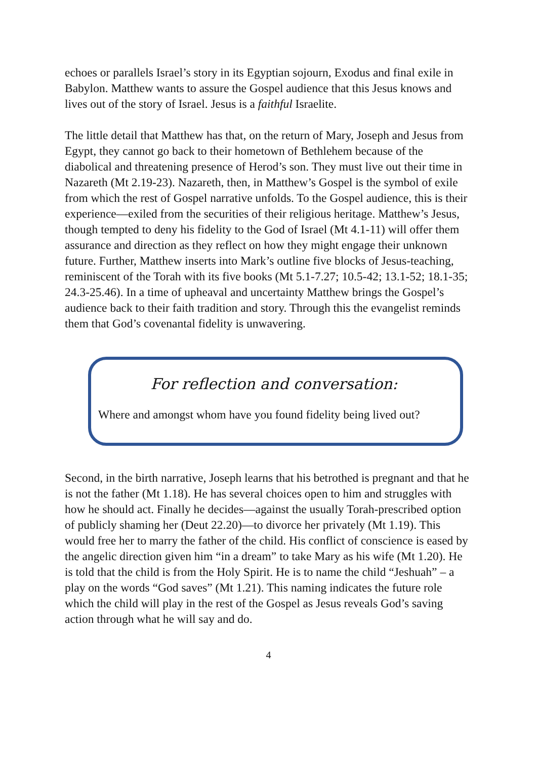echoes or parallels Israel’s story in its Egyptian sojourn, Exodus and final exile in Babylon. Matthew wants to assure the Gospel audience that this Jesus knows and lives out of the story of Israel. Jesus is a faithful Israelite.
The little detail that Matthew has that, on the return of Mary, Joseph and Jesus from Egypt, they cannot go back to their hometown of Bethlehem because of the diabolical and threatening presence of Herod’s son. They must live out their time in Nazareth (Mt 2.19-23). Nazareth, then, in Matthew’s Gospel is the symbol of exile from which the rest of Gospel narrative unfolds. To the Gospel audience, this is their experience—exiled from the securities of their religious heritage. Matthew’s Jesus, though tempted to deny his fidelity to the God of Israel (Mt 4.1-11) will offer them assurance and direction as they reflect on how they might engage their unknown future. Further, Matthew inserts into Mark’s outline five blocks of Jesus-teaching, reminiscent of the Torah with its five books (Mt 5.1-7.27; 10.5-42; 13.1-52; 18.1-35; 24.3-25.46). In a time of upheaval and uncertainty Matthew brings the Gospel’s audience back to their faith tradition and story. Through this the evangelist reminds them that God’s covenantal fidelity is unwavering.
For reflection and conversation:
Where and amongst whom have you found fidelity being lived out?
Second, in the birth narrative, Joseph learns that his betrothed is pregnant and that he is not the father (Mt 1.18). He has several choices open to him and struggles with how he should act. Finally he decides—against the usually Torah-prescribed option of publicly shaming her (Deut 22.20)—to divorce her privately (Mt 1.19). This would free her to marry the father of the child. His conflict of conscience is eased by the angelic direction given him “in a dream” to take Mary as his wife (Mt 1.20). He is told that the child is from the Holy Spirit. He is to name the child “Jeshuah” – a play on the words “God saves” (Mt 1.21). This naming indicates the future role which the child will play in the rest of the Gospel as Jesus reveals God’s saving action through what he will say and do.
4